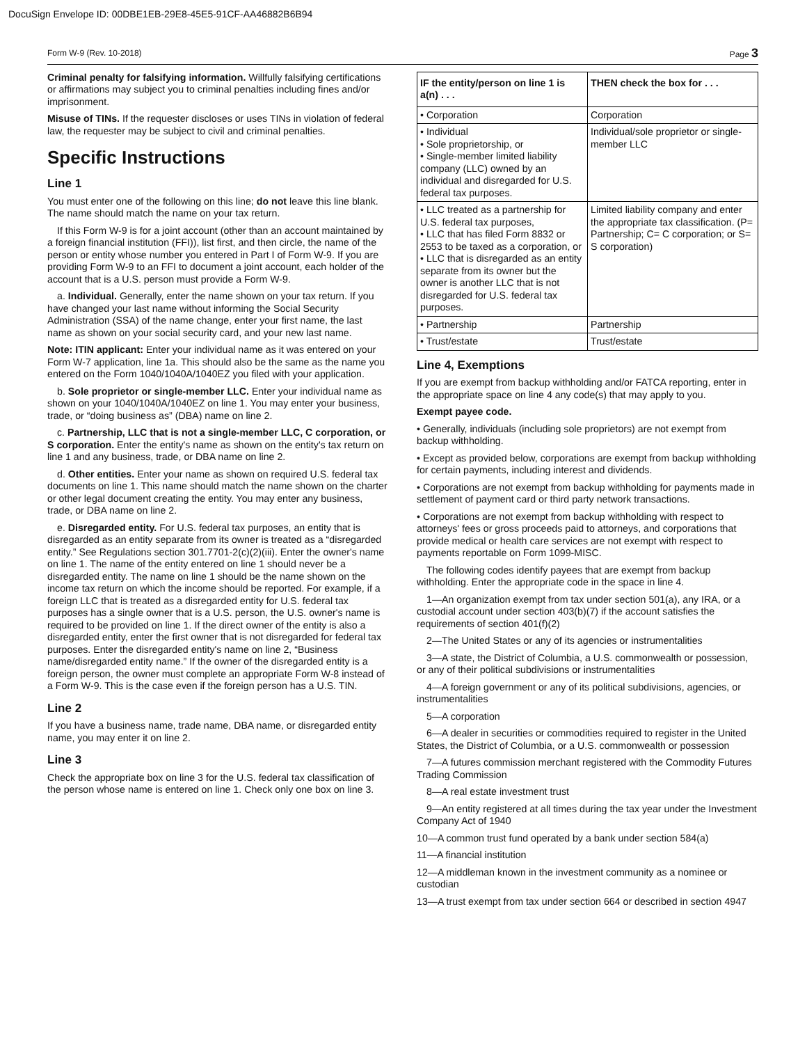DocuSign Envelope ID: 00DBE1EB-29E8-45E5-91CF-AA46882B6B94
Form W-9 (Rev. 10-2018) Page 3
Criminal penalty for falsifying information. Willfully falsifying certifications or affirmations may subject you to criminal penalties including fines and/or imprisonment.
Misuse of TINs. If the requester discloses or uses TINs in violation of federal law, the requester may be subject to civil and criminal penalties.
Specific Instructions
Line 1
You must enter one of the following on this line; do not leave this line blank. The name should match the name on your tax return.
If this Form W-9 is for a joint account (other than an account maintained by a foreign financial institution (FFI)), list first, and then circle, the name of the person or entity whose number you entered in Part I of Form W-9. If you are providing Form W-9 to an FFI to document a joint account, each holder of the account that is a U.S. person must provide a Form W-9.
a. Individual. Generally, enter the name shown on your tax return. If you have changed your last name without informing the Social Security Administration (SSA) of the name change, enter your first name, the last name as shown on your social security card, and your new last name.
Note: ITIN applicant: Enter your individual name as it was entered on your Form W-7 application, line 1a. This should also be the same as the name you entered on the Form 1040/1040A/1040EZ you filed with your application.
b. Sole proprietor or single-member LLC. Enter your individual name as shown on your 1040/1040A/1040EZ on line 1. You may enter your business, trade, or “doing business as” (DBA) name on line 2.
c. Partnership, LLC that is not a single-member LLC, C corporation, or S corporation. Enter the entity's name as shown on the entity's tax return on line 1 and any business, trade, or DBA name on line 2.
d. Other entities. Enter your name as shown on required U.S. federal tax documents on line 1. This name should match the name shown on the charter or other legal document creating the entity. You may enter any business, trade, or DBA name on line 2.
e. Disregarded entity. For U.S. federal tax purposes, an entity that is disregarded as an entity separate from its owner is treated as a “disregarded entity.” See Regulations section 301.7701-2(c)(2)(iii). Enter the owner's name on line 1. The name of the entity entered on line 1 should never be a disregarded entity. The name on line 1 should be the name shown on the income tax return on which the income should be reported. For example, if a foreign LLC that is treated as a disregarded entity for U.S. federal tax purposes has a single owner that is a U.S. person, the U.S. owner's name is required to be provided on line 1. If the direct owner of the entity is also a disregarded entity, enter the first owner that is not disregarded for federal tax purposes. Enter the disregarded entity's name on line 2, “Business name/disregarded entity name.” If the owner of the disregarded entity is a foreign person, the owner must complete an appropriate Form W-8 instead of a Form W-9. This is the case even if the foreign person has a U.S. TIN.
Line 2
If you have a business name, trade name, DBA name, or disregarded entity name, you may enter it on line 2.
Line 3
Check the appropriate box on line 3 for the U.S. federal tax classification of the person whose name is entered on line 1. Check only one box on line 3.
| IF the entity/person on line 1 is a(n) . . . | THEN check the box for . . . |
| --- | --- |
| • Corporation | Corporation |
| • Individual • Sole proprietorship, or • Single-member limited liability company (LLC) owned by an individual and disregarded for U.S. federal tax purposes. | Individual/sole proprietor or single-member LLC |
| • LLC treated as a partnership for U.S. federal tax purposes, • LLC that has filed Form 8832 or 2553 to be taxed as a corporation, or • LLC that is disregarded as an entity separate from its owner but the owner is another LLC that is not disregarded for U.S. federal tax purposes. | Limited liability company and enter the appropriate tax classification. (P= Partnership; C= C corporation; or S= S corporation) |
| • Partnership | Partnership |
| • Trust/estate | Trust/estate |
Line 4, Exemptions
If you are exempt from backup withholding and/or FATCA reporting, enter in the appropriate space on line 4 any code(s) that may apply to you.
Exempt payee code.
• Generally, individuals (including sole proprietors) are not exempt from backup withholding.
• Except as provided below, corporations are exempt from backup withholding for certain payments, including interest and dividends.
• Corporations are not exempt from backup withholding for payments made in settlement of payment card or third party network transactions.
• Corporations are not exempt from backup withholding with respect to attorneys' fees or gross proceeds paid to attorneys, and corporations that provide medical or health care services are not exempt with respect to payments reportable on Form 1099-MISC.
The following codes identify payees that are exempt from backup withholding. Enter the appropriate code in the space in line 4.
1—An organization exempt from tax under section 501(a), any IRA, or a custodial account under section 403(b)(7) if the account satisfies the requirements of section 401(f)(2)
2—The United States or any of its agencies or instrumentalities
3—A state, the District of Columbia, a U.S. commonwealth or possession, or any of their political subdivisions or instrumentalities
4—A foreign government or any of its political subdivisions, agencies, or instrumentalities
5—A corporation
6—A dealer in securities or commodities required to register in the United States, the District of Columbia, or a U.S. commonwealth or possession
7—A futures commission merchant registered with the Commodity Futures Trading Commission
8—A real estate investment trust
9—An entity registered at all times during the tax year under the Investment Company Act of 1940
10—A common trust fund operated by a bank under section 584(a)
11—A financial institution
12—A middleman known in the investment community as a nominee or custodian
13—A trust exempt from tax under section 664 or described in section 4947